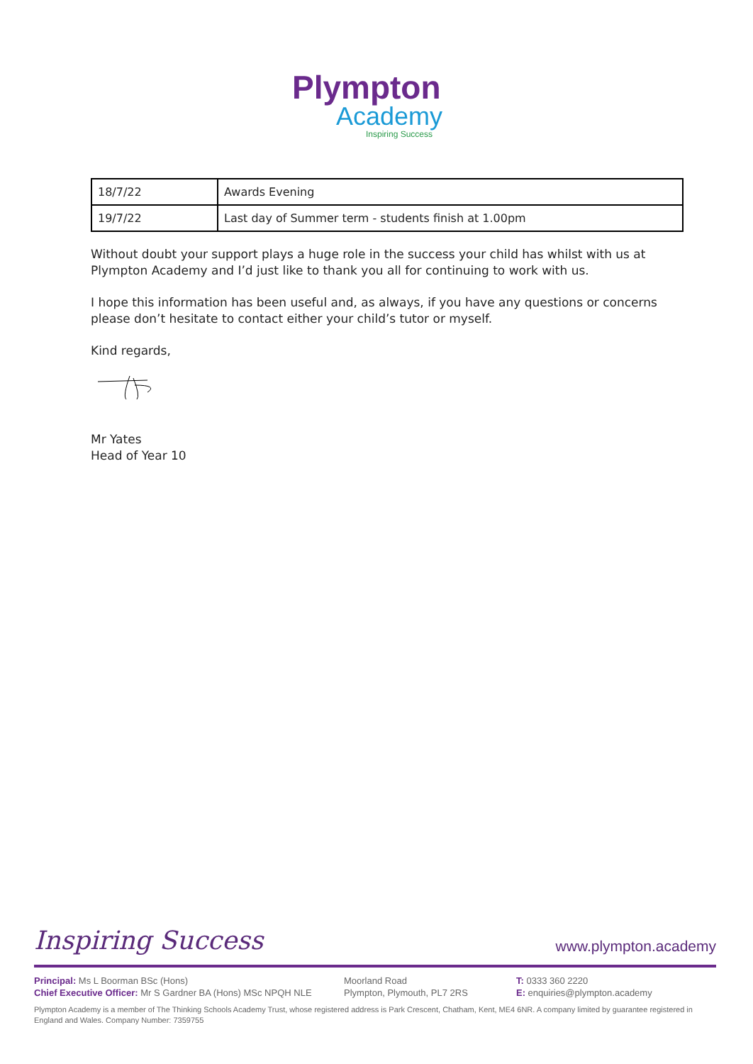Plympton
Academy
Inspiring Success
| 18/7/22 | Awards Evening |
| 19/7/22 | Last day of Summer term - students finish at 1.00pm |
Without doubt your support plays a huge role in the success your child has whilst with us at Plympton Academy and I’d just like to thank you all for continuing to work with us.
I hope this information has been useful and, as always, if you have any questions or concerns please don’t hesitate to contact either your child’s tutor or myself.
Kind regards,
Mr Yates
Head of Year 10
Inspiring Success www.plympton.academy
Principal: Ms L Boorman BSc (Hons)
Chief Executive Officer: Mr S Gardner BA (Hons) MSc NPQH NLE
Moorland Road
Plympton, Plymouth, PL7 2RS
T: 0333 360 2220
E: enquiries@plympton.academy
Plympton Academy is a member of The Thinking Schools Academy Trust, whose registered address is Park Crescent, Chatham, Kent, ME4 6NR. A company limited by guarantee registered in England and Wales. Company Number: 7359755